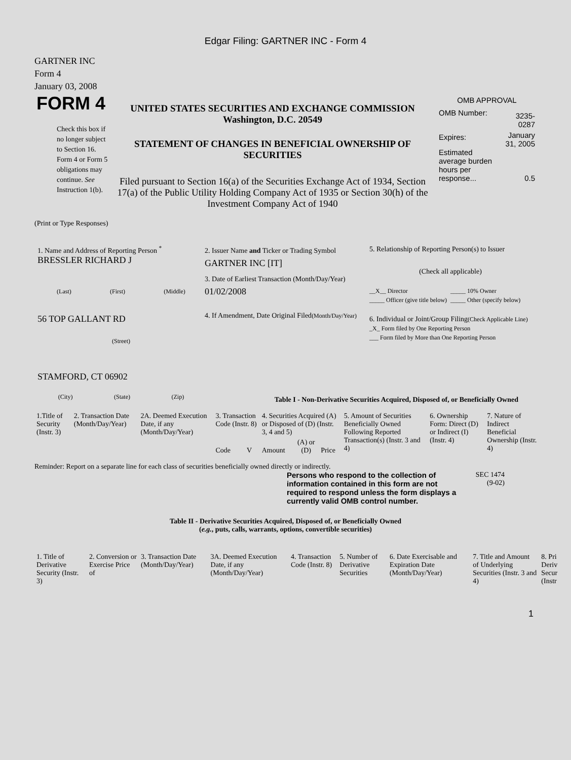Edgar Filing: GARTNER INC - Form 4
GARTNER INC
Form 4
January 03, 2008
FORM 4
Check this box if no longer subject to Section 16. Form 4 or Form 5 obligations may continue. See Instruction 1(b).
UNITED STATES SECURITIES AND EXCHANGE COMMISSION
Washington, D.C. 20549
STATEMENT OF CHANGES IN BENEFICIAL OWNERSHIP OF SECURITIES
Filed pursuant to Section 16(a) of the Securities Exchange Act of 1934, Section 17(a) of the Public Utility Holding Company Act of 1935 or Section 30(h) of the Investment Company Act of 1940
OMB APPROVAL
| OMB Number: | 3235-0287 |
| Expires: | January 31, 2005 |
| Estimated average burden hours per response... | 0.5 |
(Print or Type Responses)
1. Name and Address of Reporting Person <sup>*</sup>
BRESSLER RICHARD J
(Last) (First) (Middle)
56 TOP GALLANT RD
(Street)
STAMFORD, CT 06902
(City) (State) (Zip)
2. Issuer Name and Ticker or Trading Symbol
GARTNER INC [IT]
3. Date of Earliest Transaction (Month/Day/Year)
01/02/2008
4. If Amendment, Date Original Filed(Month/Day/Year)
5. Relationship of Reporting Person(s) to Issuer
(Check all applicable)
__X__ Director
_____ Officer (give title below)
_____ 10% Owner
_____ Other (specify below)
6. Individual or Joint/Group Filing(Check Applicable Line)
_X_ Form filed by One Reporting Person
___ Form filed by More than One Reporting Person
Table I - Non-Derivative Securities Acquired, Disposed of, or Beneficially Owned
| 1.Title of Security (Instr. 3) | 2. Transaction Date (Month/Day/Year) | 2A. Deemed Execution Date, if any (Month/Day/Year) | 3. Transaction Code (Instr. 8) | | 4. Securities Acquired (A) or Disposed of (D) (Instr. 3, 4 and 5) | | | 5. Amount of Securities Beneficially Owned Following Reported Transaction(s) (Instr. 3 and 4) | 6. Ownership Form: Direct (D) or Indirect (I) (Instr. 4) | 7. Nature of Indirect Beneficial Ownership (Instr. 4) |
| --- | --- | --- | --- | --- | --- | --- | --- | --- | --- | --- |
| | | | Code | V | Amount | (A) or (D) | Price | | | |
Reminder: Report on a separate line for each class of securities beneficially owned directly or indirectly.
Persons who respond to the collection of information contained in this form are not required to respond unless the form displays a currently valid OMB control number.
SEC 1474
(9-02)
Table II - Derivative Securities Acquired, Disposed of, or Beneficially Owned
(e.g., puts, calls, warrants, options, convertible securities)
| 1. Title of Derivative Security (Instr. 3) | 2. Conversion or Exercise Price of | 3. Transaction Date (Month/Day/Year) | 3A. Deemed Execution Date, if any (Month/Day/Year) | 4. Transaction Code (Instr. 8) | 5. Number of Derivative Securities | 6. Date Exercisable and Expiration Date (Month/Day/Year) | 7. Title and Amount of Underlying Securities (Instr. 3 and 4) | 8. Pri Deriv Secur (Instr |
| --- | --- | --- | --- | --- | --- | --- | --- | --- |
1